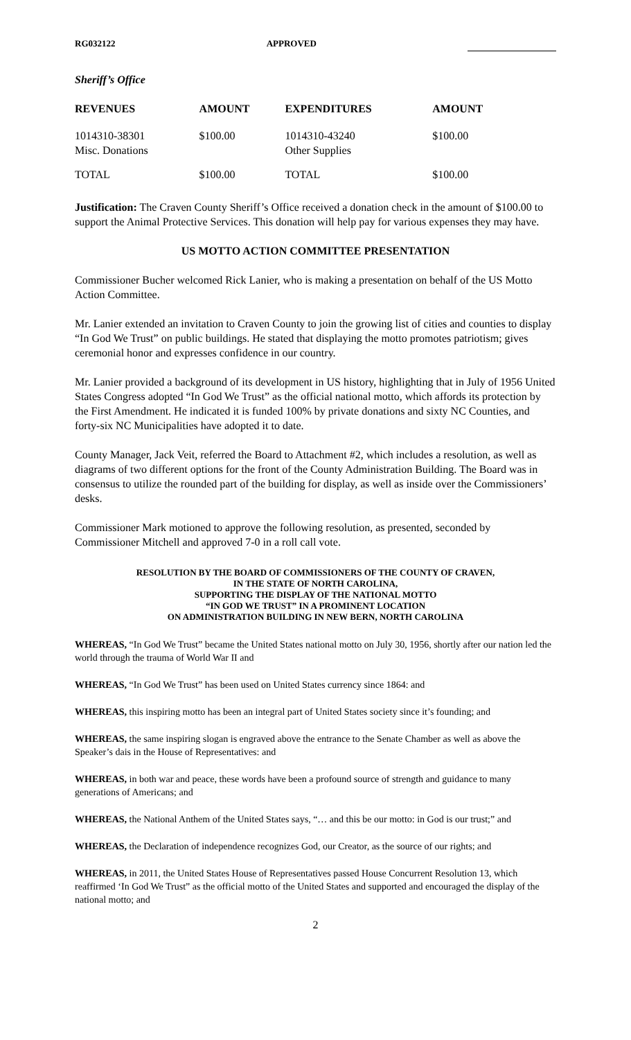RG032122 APPROVED
Sheriff’s Office
| REVENUES | AMOUNT | EXPENDITURES | AMOUNT |
| --- | --- | --- | --- |
| 1014310-38301 Misc. Donations | $100.00 | 1014310-43240 Other Supplies | $100.00 |
| TOTAL | $100.00 | TOTAL | $100.00 |
Justification: The Craven County Sheriff’s Office received a donation check in the amount of $100.00 to support the Animal Protective Services. This donation will help pay for various expenses they may have.
US MOTTO ACTION COMMITTEE PRESENTATION
Commissioner Bucher welcomed Rick Lanier, who is making a presentation on behalf of the US Motto Action Committee.
Mr. Lanier extended an invitation to Craven County to join the growing list of cities and counties to display “In God We Trust” on public buildings. He stated that displaying the motto promotes patriotism; gives ceremonial honor and expresses confidence in our country.
Mr. Lanier provided a background of its development in US history, highlighting that in July of 1956 United States Congress adopted “In God We Trust” as the official national motto, which affords its protection by the First Amendment. He indicated it is funded 100% by private donations and sixty NC Counties, and forty-six NC Municipalities have adopted it to date.
County Manager, Jack Veit, referred the Board to Attachment #2, which includes a resolution, as well as diagrams of two different options for the front of the County Administration Building. The Board was in consensus to utilize the rounded part of the building for display, as well as inside over the Commissioners’ desks.
Commissioner Mark motioned to approve the following resolution, as presented, seconded by Commissioner Mitchell and approved 7-0 in a roll call vote.
RESOLUTION BY THE BOARD OF COMMISSIONERS OF THE COUNTY OF CRAVEN,
IN THE STATE OF NORTH CAROLINA,
SUPPORTING THE DISPLAY OF THE NATIONAL MOTTO
“IN GOD WE TRUST” IN A PROMINENT LOCATION
ON ADMINISTRATION BUILDING IN NEW BERN, NORTH CAROLINA
WHEREAS, “In God We Trust” became the United States national motto on July 30, 1956, shortly after our nation led the world through the trauma of World War II and
WHEREAS, “In God We Trust” has been used on United States currency since 1864: and
WHEREAS, this inspiring motto has been an integral part of United States society since it’s founding; and
WHEREAS, the same inspiring slogan is engraved above the entrance to the Senate Chamber as well as above the Speaker’s dais in the House of Representatives: and
WHEREAS, in both war and peace, these words have been a profound source of strength and guidance to many generations of Americans; and
WHEREAS, the National Anthem of the United States says, “… and this be our motto: in God is our trust;” and
WHEREAS, the Declaration of independence recognizes God, our Creator, as the source of our rights; and
WHEREAS, in 2011, the United States House of Representatives passed House Concurrent Resolution 13, which reaffirmed ‘In God We Trust” as the official motto of the United States and supported and encouraged the display of the national motto; and
2